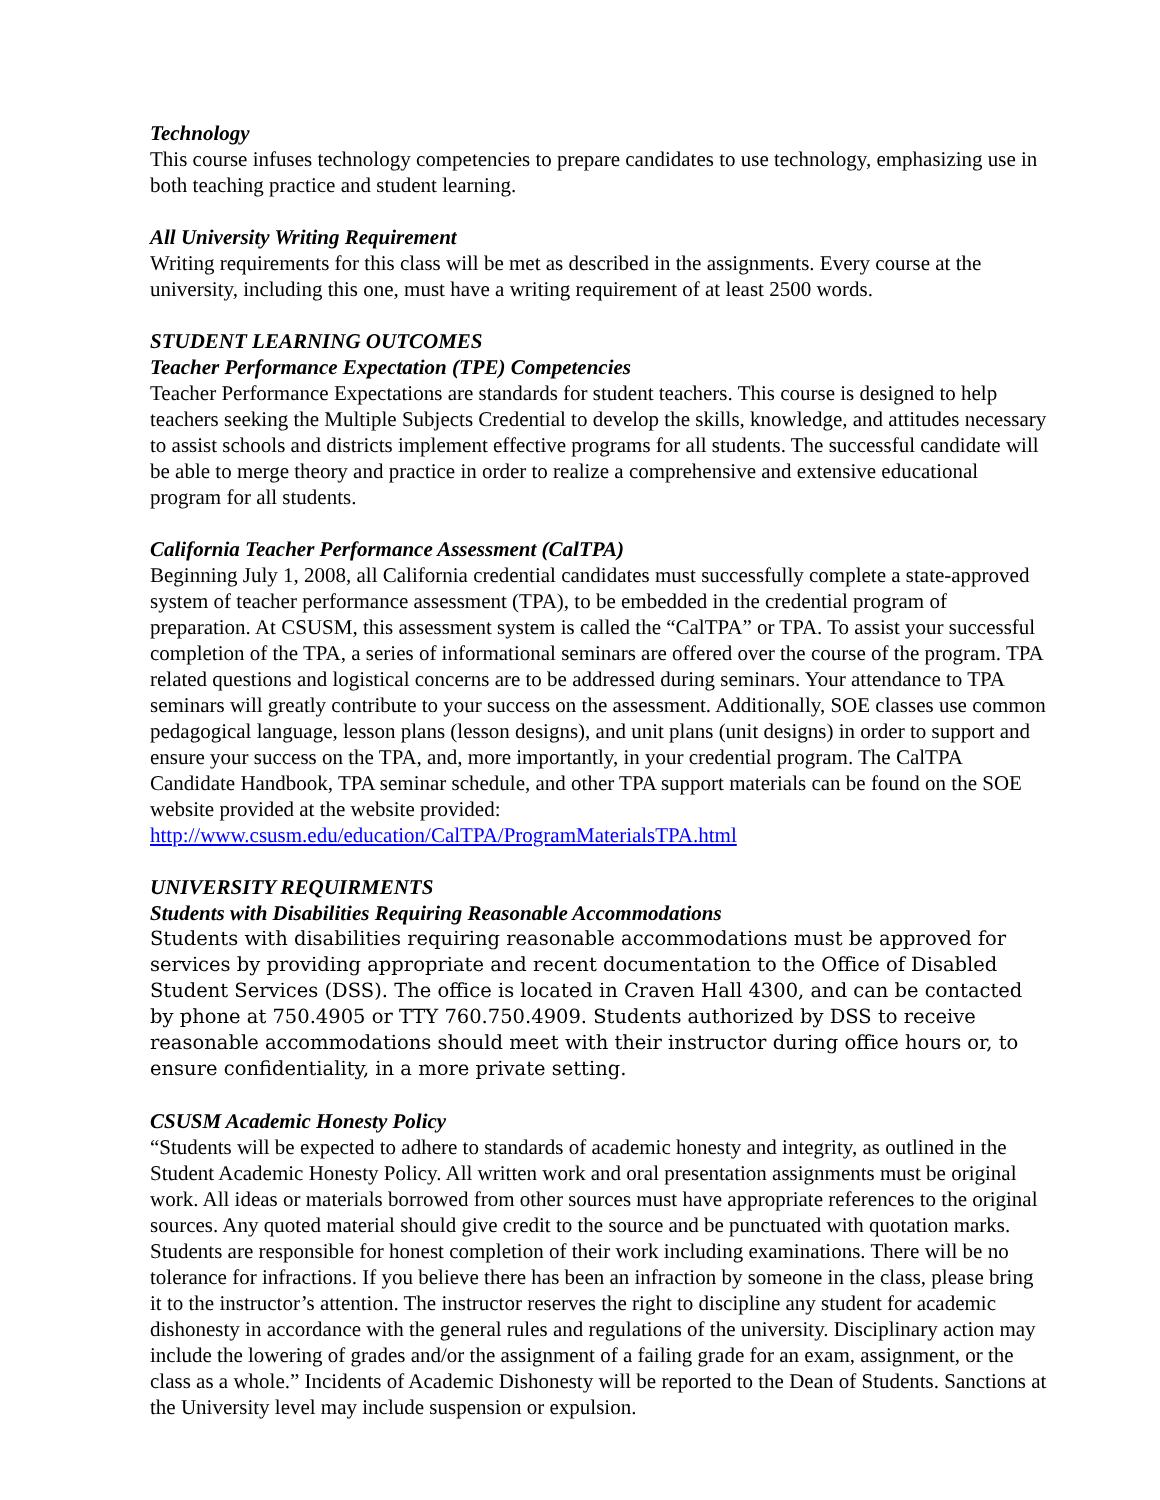Technology
This course infuses technology competencies to prepare candidates to use technology, emphasizing use in both teaching practice and student learning.
All University Writing Requirement
Writing requirements for this class will be met as described in the assignments. Every course at the university, including this one, must have a writing requirement of at least 2500 words.
STUDENT LEARNING OUTCOMES
Teacher Performance Expectation (TPE) Competencies
Teacher Performance Expectations are standards for student teachers. This course is designed to help teachers seeking the Multiple Subjects Credential to develop the skills, knowledge, and attitudes necessary to assist schools and districts implement effective programs for all students. The successful candidate will be able to merge theory and practice in order to realize a comprehensive and extensive educational program for all students.
California Teacher Performance Assessment (CalTPA)
Beginning July 1, 2008, all California credential candidates must successfully complete a state-approved system of teacher performance assessment (TPA), to be embedded in the credential program of preparation. At CSUSM, this assessment system is called the “CalTPA” or TPA. To assist your successful completion of the TPA, a series of informational seminars are offered over the course of the program. TPA related questions and logistical concerns are to be addressed during seminars. Your attendance to TPA seminars will greatly contribute to your success on the assessment. Additionally, SOE classes use common pedagogical language, lesson plans (lesson designs), and unit plans (unit designs) in order to support and ensure your success on the TPA, and, more importantly, in your credential program. The CalTPA Candidate Handbook, TPA seminar schedule, and other TPA support materials can be found on the SOE website provided at the website provided: http://www.csusm.edu/education/CalTPA/ProgramMaterialsTPA.html
UNIVERSITY REQUIRMENTS
Students with Disabilities Requiring Reasonable Accommodations
Students with disabilities requiring reasonable accommodations must be approved for services by providing appropriate and recent documentation to the Office of Disabled Student Services (DSS). The office is located in Craven Hall 4300, and can be contacted by phone at 750.4905 or TTY 760.750.4909. Students authorized by DSS to receive reasonable accommodations should meet with their instructor during office hours or, to ensure confidentiality, in a more private setting.
CSUSM Academic Honesty Policy
“Students will be expected to adhere to standards of academic honesty and integrity, as outlined in the Student Academic Honesty Policy. All written work and oral presentation assignments must be original work. All ideas or materials borrowed from other sources must have appropriate references to the original sources. Any quoted material should give credit to the source and be punctuated with quotation marks. Students are responsible for honest completion of their work including examinations. There will be no tolerance for infractions. If you believe there has been an infraction by someone in the class, please bring it to the instructor’s attention. The instructor reserves the right to discipline any student for academic dishonesty in accordance with the general rules and regulations of the university. Disciplinary action may include the lowering of grades and/or the assignment of a failing grade for an exam, assignment, or the class as a whole.” Incidents of Academic Dishonesty will be reported to the Dean of Students. Sanctions at the University level may include suspension or expulsion.